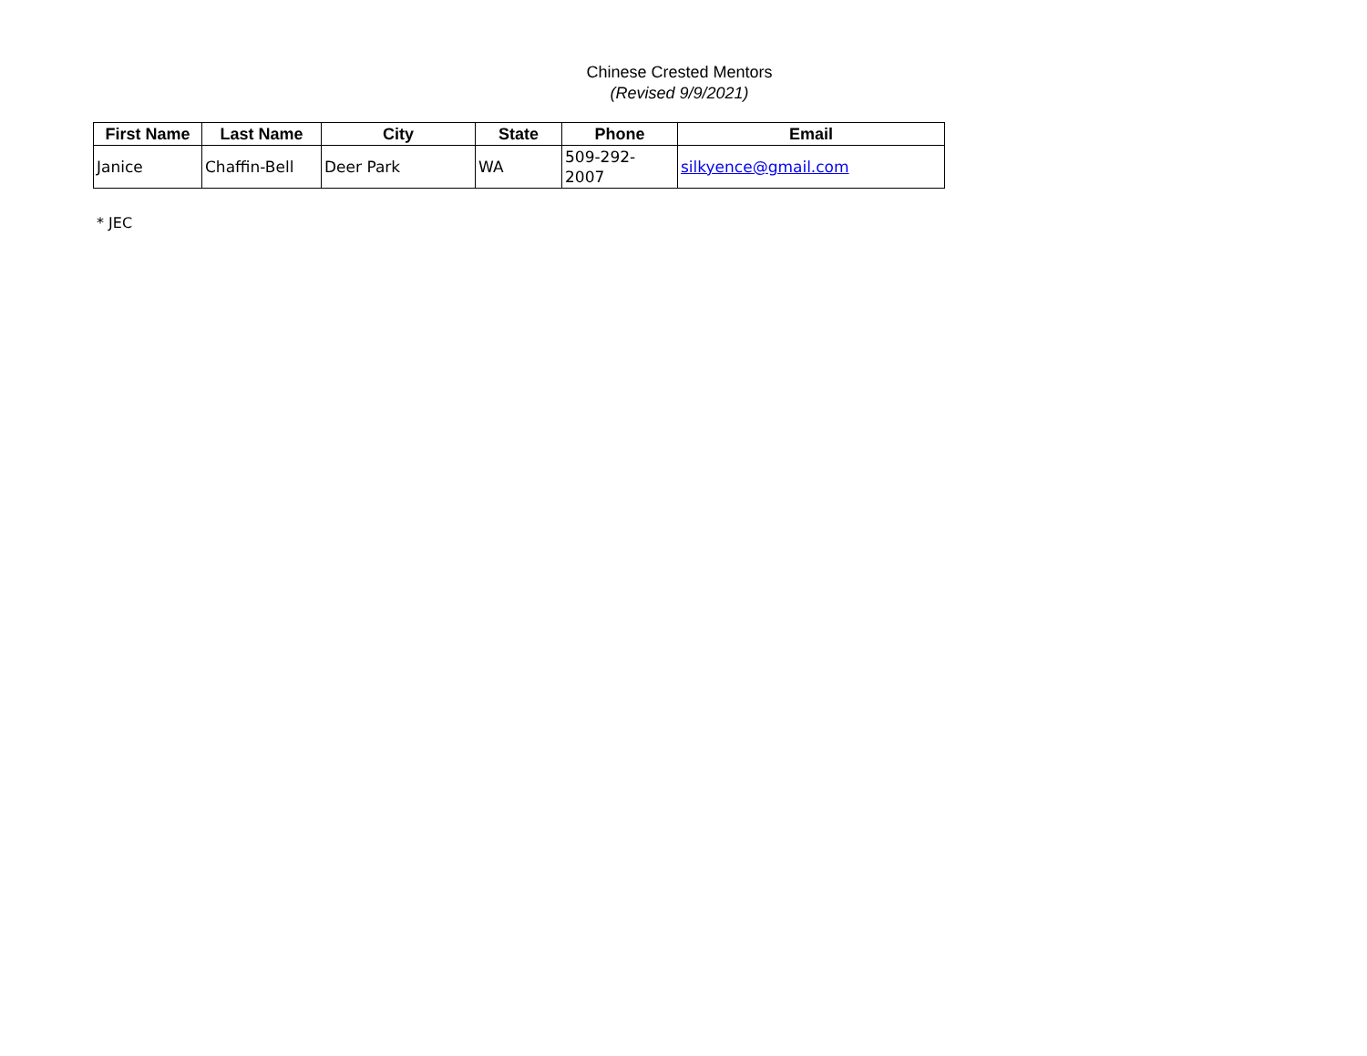Chinese Crested Mentors
(Revised 9/9/2021)
| First Name | Last Name | City | State | Phone | Email |
| --- | --- | --- | --- | --- | --- |
| Janice | Chaffin-Bell | Deer Park | WA | 509-292-2007 | silkyence@gmail.com |
* JEC